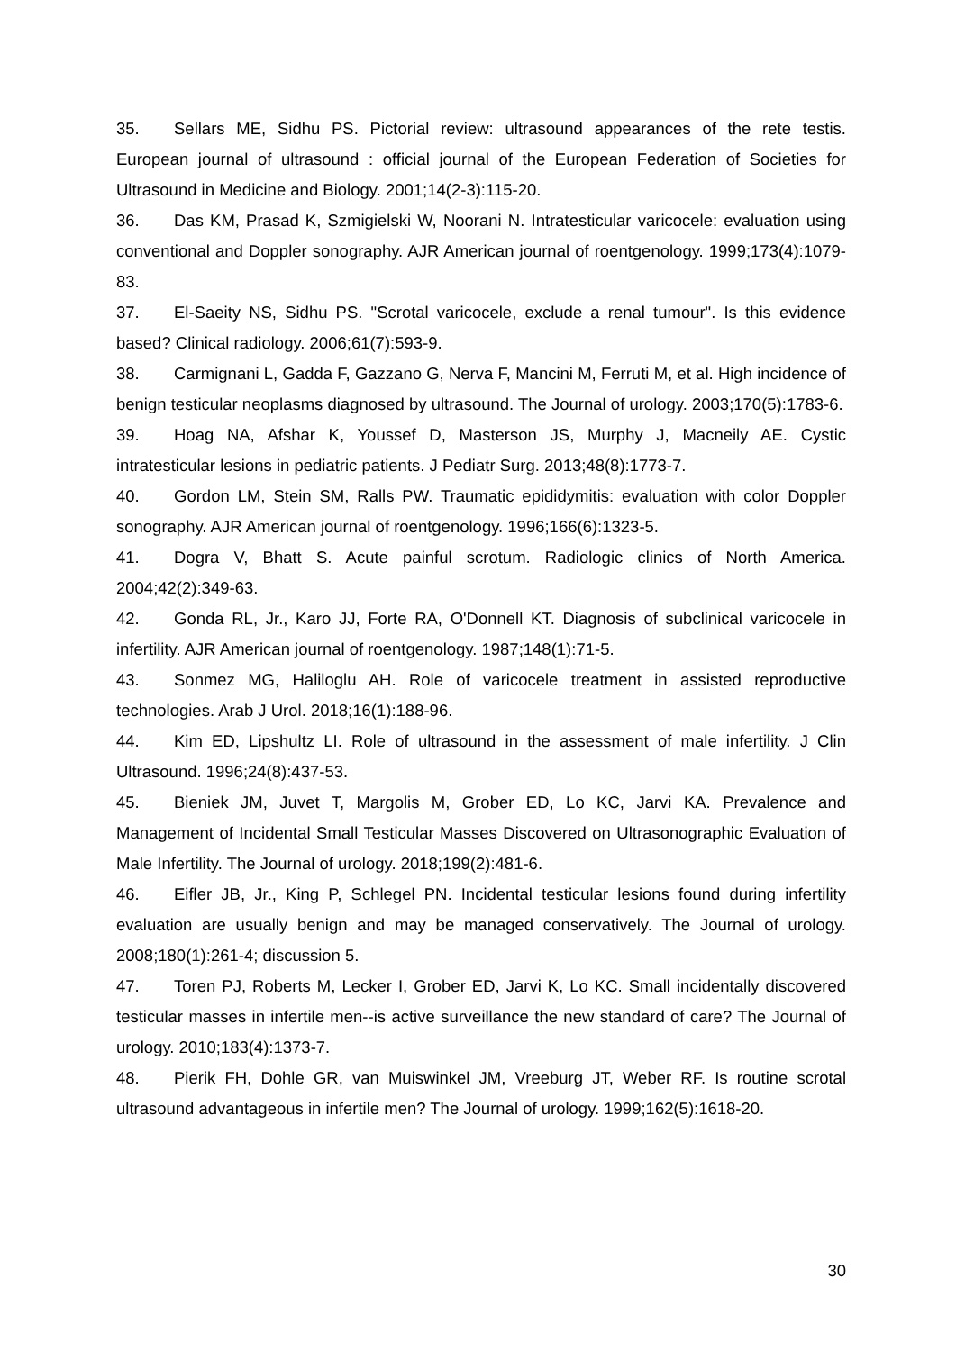35. Sellars ME, Sidhu PS. Pictorial review: ultrasound appearances of the rete testis. European journal of ultrasound : official journal of the European Federation of Societies for Ultrasound in Medicine and Biology. 2001;14(2-3):115-20.
36. Das KM, Prasad K, Szmigielski W, Noorani N. Intratesticular varicocele: evaluation using conventional and Doppler sonography. AJR American journal of roentgenology. 1999;173(4):1079-83.
37. El-Saeity NS, Sidhu PS. "Scrotal varicocele, exclude a renal tumour". Is this evidence based? Clinical radiology. 2006;61(7):593-9.
38. Carmignani L, Gadda F, Gazzano G, Nerva F, Mancini M, Ferruti M, et al. High incidence of benign testicular neoplasms diagnosed by ultrasound. The Journal of urology. 2003;170(5):1783-6.
39. Hoag NA, Afshar K, Youssef D, Masterson JS, Murphy J, Macneily AE. Cystic intratesticular lesions in pediatric patients. J Pediatr Surg. 2013;48(8):1773-7.
40. Gordon LM, Stein SM, Ralls PW. Traumatic epididymitis: evaluation with color Doppler sonography. AJR American journal of roentgenology. 1996;166(6):1323-5.
41. Dogra V, Bhatt S. Acute painful scrotum. Radiologic clinics of North America. 2004;42(2):349-63.
42. Gonda RL, Jr., Karo JJ, Forte RA, O'Donnell KT. Diagnosis of subclinical varicocele in infertility. AJR American journal of roentgenology. 1987;148(1):71-5.
43. Sonmez MG, Haliloglu AH. Role of varicocele treatment in assisted reproductive technologies. Arab J Urol. 2018;16(1):188-96.
44. Kim ED, Lipshultz LI. Role of ultrasound in the assessment of male infertility. J Clin Ultrasound. 1996;24(8):437-53.
45. Bieniek JM, Juvet T, Margolis M, Grober ED, Lo KC, Jarvi KA. Prevalence and Management of Incidental Small Testicular Masses Discovered on Ultrasonographic Evaluation of Male Infertility. The Journal of urology. 2018;199(2):481-6.
46. Eifler JB, Jr., King P, Schlegel PN. Incidental testicular lesions found during infertility evaluation are usually benign and may be managed conservatively. The Journal of urology. 2008;180(1):261-4; discussion 5.
47. Toren PJ, Roberts M, Lecker I, Grober ED, Jarvi K, Lo KC. Small incidentally discovered testicular masses in infertile men--is active surveillance the new standard of care? The Journal of urology. 2010;183(4):1373-7.
48. Pierik FH, Dohle GR, van Muiswinkel JM, Vreeburg JT, Weber RF. Is routine scrotal ultrasound advantageous in infertile men? The Journal of urology. 1999;162(5):1618-20.
30